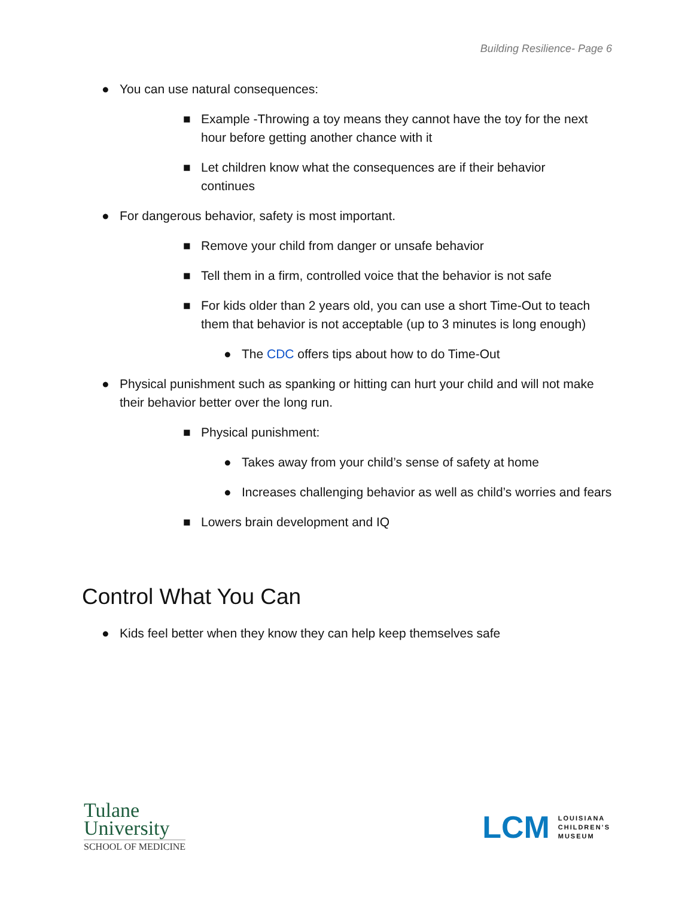Building Resilience- Page 6
● You can use natural consequences:
■ Example -Throwing a toy means they cannot have the toy for the next hour before getting another chance with it
■ Let children know what the consequences are if their behavior continues
● For dangerous behavior, safety is most important.
■ Remove your child from danger or unsafe behavior
■ Tell them in a firm, controlled voice that the behavior is not safe
■ For kids older than 2 years old, you can use a short Time-Out to teach them that behavior is not acceptable (up to 3 minutes is long enough)
● The CDC offers tips about how to do Time-Out
● Physical punishment such as spanking or hitting can hurt your child and will not make their behavior better over the long run.
■ Physical punishment:
● Takes away from your child’s sense of safety at home
● Increases challenging behavior as well as child’s worries and fears
■ Lowers brain development and IQ
Control What You Can
● Kids feel better when they know they can help keep themselves safe
Tulane
University
SCHOOL OF MEDICINE
LCM LOUISIANA
CHILDREN’S
MUSEUM